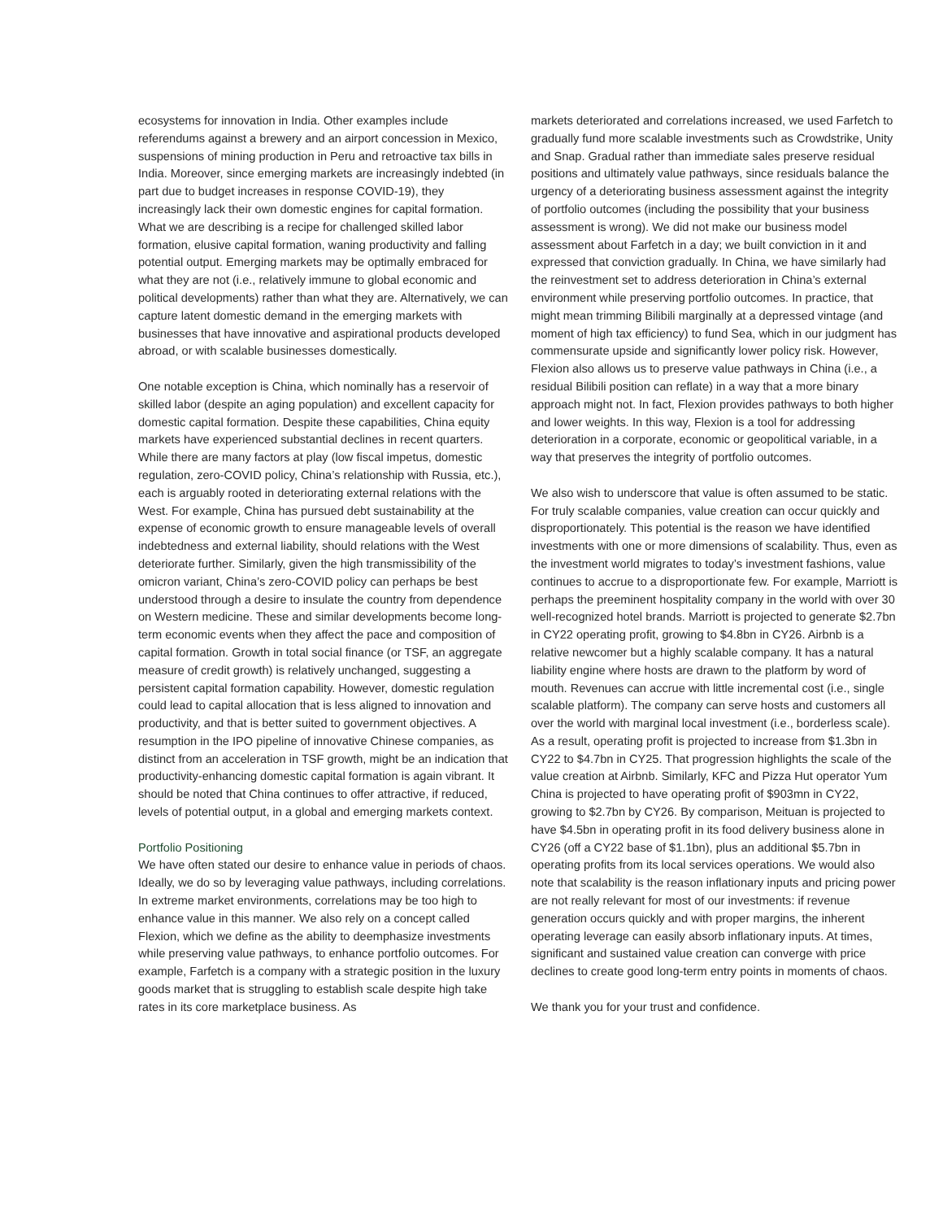ecosystems for innovation in India. Other examples include referendums against a brewery and an airport concession in Mexico, suspensions of mining production in Peru and retroactive tax bills in India. Moreover, since emerging markets are increasingly indebted (in part due to budget increases in response COVID-19), they increasingly lack their own domestic engines for capital formation. What we are describing is a recipe for challenged skilled labor formation, elusive capital formation, waning productivity and falling potential output. Emerging markets may be optimally embraced for what they are not (i.e., relatively immune to global economic and political developments) rather than what they are. Alternatively, we can capture latent domestic demand in the emerging markets with businesses that have innovative and aspirational products developed abroad, or with scalable businesses domestically.
One notable exception is China, which nominally has a reservoir of skilled labor (despite an aging population) and excellent capacity for domestic capital formation. Despite these capabilities, China equity markets have experienced substantial declines in recent quarters. While there are many factors at play (low fiscal impetus, domestic regulation, zero-COVID policy, China’s relationship with Russia, etc.), each is arguably rooted in deteriorating external relations with the West. For example, China has pursued debt sustainability at the expense of economic growth to ensure manageable levels of overall indebtedness and external liability, should relations with the West deteriorate further. Similarly, given the high transmissibility of the omicron variant, China’s zero-COVID policy can perhaps be best understood through a desire to insulate the country from dependence on Western medicine. These and similar developments become long-term economic events when they affect the pace and composition of capital formation. Growth in total social finance (or TSF, an aggregate measure of credit growth) is relatively unchanged, suggesting a persistent capital formation capability. However, domestic regulation could lead to capital allocation that is less aligned to innovation and productivity, and that is better suited to government objectives. A resumption in the IPO pipeline of innovative Chinese companies, as distinct from an acceleration in TSF growth, might be an indication that productivity-enhancing domestic capital formation is again vibrant. It should be noted that China continues to offer attractive, if reduced, levels of potential output, in a global and emerging markets context.
Portfolio Positioning
We have often stated our desire to enhance value in periods of chaos. Ideally, we do so by leveraging value pathways, including correlations. In extreme market environments, correlations may be too high to enhance value in this manner. We also rely on a concept called Flexion, which we define as the ability to deemphasize investments while preserving value pathways, to enhance portfolio outcomes. For example, Farfetch is a company with a strategic position in the luxury goods market that is struggling to establish scale despite high take rates in its core marketplace business. As
markets deteriorated and correlations increased, we used Farfetch to gradually fund more scalable investments such as Crowdstrike, Unity and Snap. Gradual rather than immediate sales preserve residual positions and ultimately value pathways, since residuals balance the urgency of a deteriorating business assessment against the integrity of portfolio outcomes (including the possibility that your business assessment is wrong). We did not make our business model assessment about Farfetch in a day; we built conviction in it and expressed that conviction gradually. In China, we have similarly had the reinvestment set to address deterioration in China’s external environment while preserving portfolio outcomes. In practice, that might mean trimming Bilibili marginally at a depressed vintage (and moment of high tax efficiency) to fund Sea, which in our judgment has commensurate upside and significantly lower policy risk. However, Flexion also allows us to preserve value pathways in China (i.e., a residual Bilibili position can reflate) in a way that a more binary approach might not. In fact, Flexion provides pathways to both higher and lower weights. In this way, Flexion is a tool for addressing deterioration in a corporate, economic or geopolitical variable, in a way that preserves the integrity of portfolio outcomes.
We also wish to underscore that value is often assumed to be static. For truly scalable companies, value creation can occur quickly and disproportionately. This potential is the reason we have identified investments with one or more dimensions of scalability. Thus, even as the investment world migrates to today’s investment fashions, value continues to accrue to a disproportionate few. For example, Marriott is perhaps the preeminent hospitality company in the world with over 30 well-recognized hotel brands. Marriott is projected to generate $2.7bn in CY22 operating profit, growing to $4.8bn in CY26. Airbnb is a relative newcomer but a highly scalable company. It has a natural liability engine where hosts are drawn to the platform by word of mouth. Revenues can accrue with little incremental cost (i.e., single scalable platform). The company can serve hosts and customers all over the world with marginal local investment (i.e., borderless scale). As a result, operating profit is projected to increase from $1.3bn in CY22 to $4.7bn in CY25. That progression highlights the scale of the value creation at Airbnb. Similarly, KFC and Pizza Hut operator Yum China is projected to have operating profit of $903mn in CY22, growing to $2.7bn by CY26. By comparison, Meituan is projected to have $4.5bn in operating profit in its food delivery business alone in CY26 (off a CY22 base of $1.1bn), plus an additional $5.7bn in operating profits from its local services operations. We would also note that scalability is the reason inflationary inputs and pricing power are not really relevant for most of our investments: if revenue generation occurs quickly and with proper margins, the inherent operating leverage can easily absorb inflationary inputs. At times, significant and sustained value creation can converge with price declines to create good long-term entry points in moments of chaos.
We thank you for your trust and confidence.